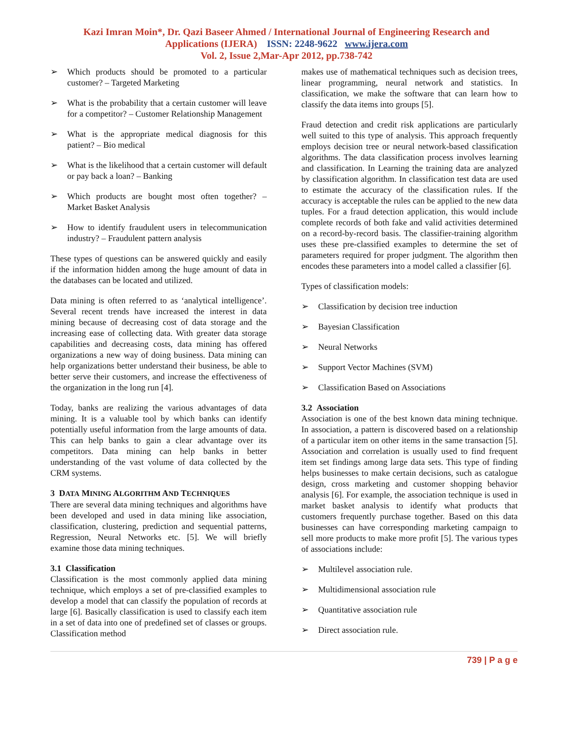Kazi Imran Moin*, Dr. Qazi Baseer Ahmed / International Journal of Engineering Research and Applications (IJERA) ISSN: 2248-9622 www.ijera.com
Vol. 2, Issue 2,Mar-Apr 2012, pp.738-742
➢ Which products should be promoted to a particular customer? – Targeted Marketing
➢ What is the probability that a certain customer will leave for a competitor? – Customer Relationship Management
➢ What is the appropriate medical diagnosis for this patient? – Bio medical
➢ What is the likelihood that a certain customer will default or pay back a loan? – Banking
➢ Which products are bought most often together? – Market Basket Analysis
➢ How to identify fraudulent users in telecommunication industry? – Fraudulent pattern analysis
These types of questions can be answered quickly and easily if the information hidden among the huge amount of data in the databases can be located and utilized.
Data mining is often referred to as ‘analytical intelligence’. Several recent trends have increased the interest in data mining because of decreasing cost of data storage and the increasing ease of collecting data. With greater data storage capabilities and decreasing costs, data mining has offered organizations a new way of doing business. Data mining can help organizations better understand their business, be able to better serve their customers, and increase the effectiveness of the organization in the long run [4].
Today, banks are realizing the various advantages of data mining. It is a valuable tool by which banks can identify potentially useful information from the large amounts of data. This can help banks to gain a clear advantage over its competitors. Data mining can help banks in better understanding of the vast volume of data collected by the CRM systems.
3 DATA MINING ALGORITHM AND TECHNIQUES
There are several data mining techniques and algorithms have been developed and used in data mining like association, classification, clustering, prediction and sequential patterns, Regression, Neural Networks etc. [5]. We will briefly examine those data mining techniques.
3.1 Classification
Classification is the most commonly applied data mining technique, which employs a set of pre-classified examples to develop a model that can classify the population of records at large [6]. Basically classification is used to classify each item in a set of data into one of predefined set of classes or groups. Classification method
makes use of mathematical techniques such as decision trees, linear programming, neural network and statistics. In classification, we make the software that can learn how to classify the data items into groups [5].
Fraud detection and credit risk applications are particularly well suited to this type of analysis. This approach frequently employs decision tree or neural network-based classification algorithms. The data classification process involves learning and classification. In Learning the training data are analyzed by classification algorithm. In classification test data are used to estimate the accuracy of the classification rules. If the accuracy is acceptable the rules can be applied to the new data tuples. For a fraud detection application, this would include complete records of both fake and valid activities determined on a record-by-record basis. The classifier-training algorithm uses these pre-classified examples to determine the set of parameters required for proper judgment. The algorithm then encodes these parameters into a model called a classifier [6].
Types of classification models:
➢ Classification by decision tree induction
➢ Bayesian Classification
➢ Neural Networks
➢ Support Vector Machines (SVM)
➢ Classification Based on Associations
3.2 Association
Association is one of the best known data mining technique. In association, a pattern is discovered based on a relationship of a particular item on other items in the same transaction [5]. Association and correlation is usually used to find frequent item set findings among large data sets. This type of finding helps businesses to make certain decisions, such as catalogue design, cross marketing and customer shopping behavior analysis [6]. For example, the association technique is used in market basket analysis to identify what products that customers frequently purchase together. Based on this data businesses can have corresponding marketing campaign to sell more products to make more profit [5]. The various types of associations include:
➢ Multilevel association rule.
➢ Multidimensional association rule
➢ Quantitative association rule
➢ Direct association rule.
739 | P a g e